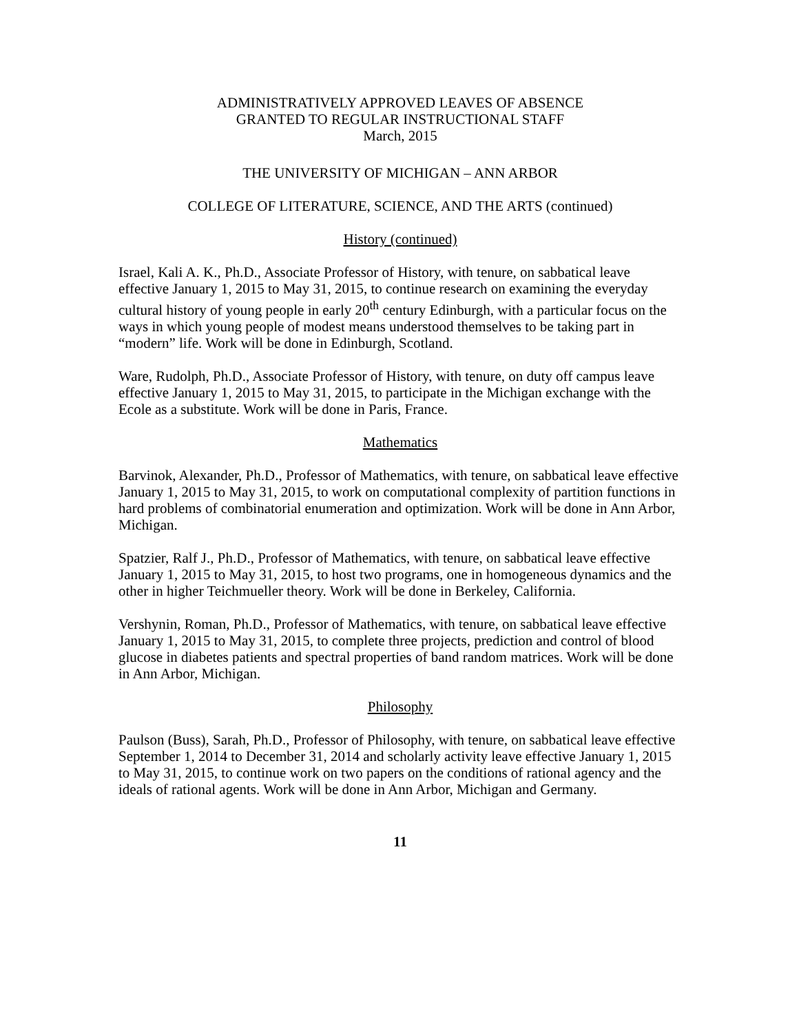ADMINISTRATIVELY APPROVED LEAVES OF ABSENCE
GRANTED TO REGULAR INSTRUCTIONAL STAFF
March, 2015
THE UNIVERSITY OF MICHIGAN – ANN ARBOR
COLLEGE OF LITERATURE, SCIENCE, AND THE ARTS (continued)
History (continued)
Israel, Kali A. K., Ph.D., Associate Professor of History, with tenure, on sabbatical leave effective January 1, 2015 to May 31, 2015, to continue research on examining the everyday cultural history of young people in early 20<sup>th</sup> century Edinburgh, with a particular focus on the ways in which young people of modest means understood themselves to be taking part in “modern” life. Work will be done in Edinburgh, Scotland.
Ware, Rudolph, Ph.D., Associate Professor of History, with tenure, on duty off campus leave effective January 1, 2015 to May 31, 2015, to participate in the Michigan exchange with the Ecole as a substitute. Work will be done in Paris, France.
Mathematics
Barvinok, Alexander, Ph.D., Professor of Mathematics, with tenure, on sabbatical leave effective January 1, 2015 to May 31, 2015, to work on computational complexity of partition functions in hard problems of combinatorial enumeration and optimization. Work will be done in Ann Arbor, Michigan.
Spatzier, Ralf J., Ph.D., Professor of Mathematics, with tenure, on sabbatical leave effective January 1, 2015 to May 31, 2015, to host two programs, one in homogeneous dynamics and the other in higher Teichmueller theory. Work will be done in Berkeley, California.
Vershynin, Roman, Ph.D., Professor of Mathematics, with tenure, on sabbatical leave effective January 1, 2015 to May 31, 2015, to complete three projects, prediction and control of blood glucose in diabetes patients and spectral properties of band random matrices. Work will be done in Ann Arbor, Michigan.
Philosophy
Paulson (Buss), Sarah, Ph.D., Professor of Philosophy, with tenure, on sabbatical leave effective September 1, 2014 to December 31, 2014 and scholarly activity leave effective January 1, 2015 to May 31, 2015, to continue work on two papers on the conditions of rational agency and the ideals of rational agents. Work will be done in Ann Arbor, Michigan and Germany.
11